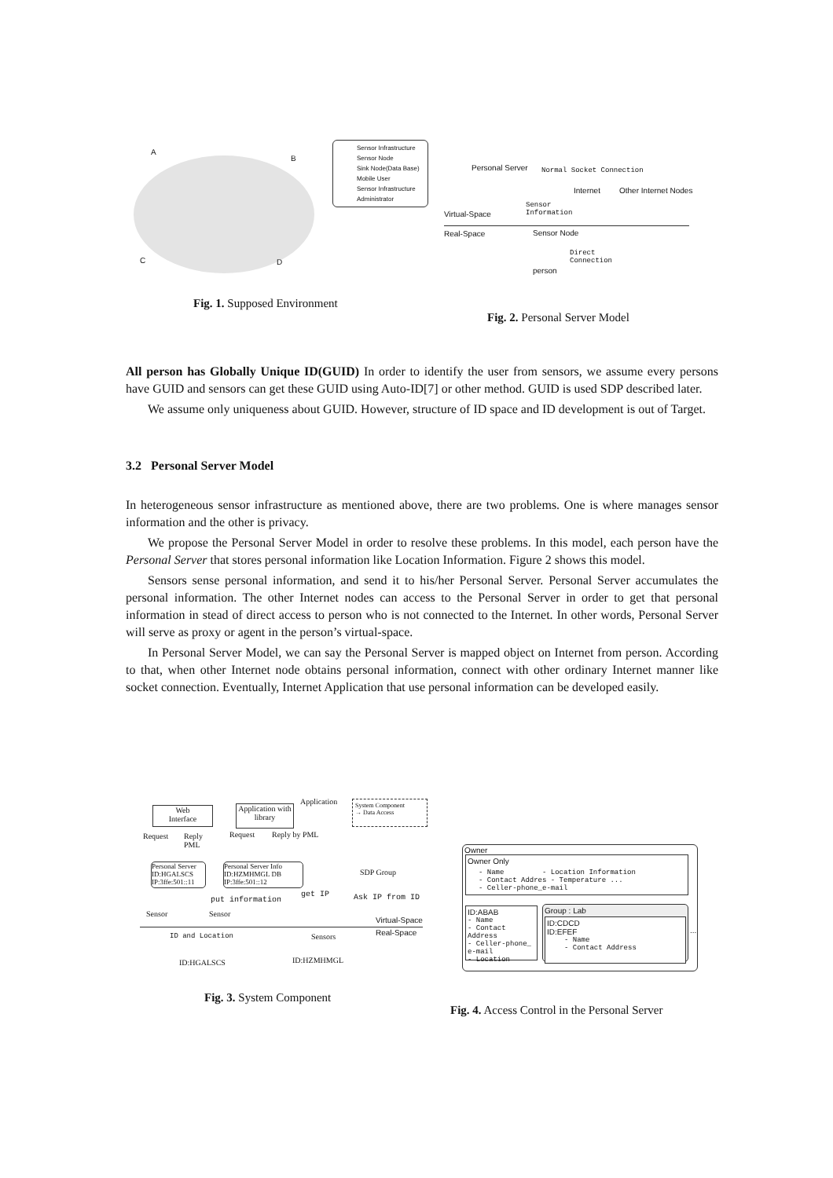Sensor Infrastructure
Sensor Node
Sink Node(Data Base)
Mobile User
Sensor Infrastructure Administrator
A
B
C D
Fig. 1. Supposed Environment
Personal Server Normal Socket Connection
Internet Other Internet Nodes
Sensor
Information
Virtual-Space
Real-Space Sensor Node
Direct
Connection
person
Fig. 2. Personal Server Model
All person has Globally Unique ID(GUID) In order to identify the user from sensors, we assume every persons have GUID and sensors can get these GUID using Auto-ID[7] or other method. GUID is used SDP described later.
We assume only uniqueness about GUID. However, structure of ID space and ID development is out of Target.
3.2 Personal Server Model
In heterogeneous sensor infrastructure as mentioned above, there are two problems. One is where manages sensor information and the other is privacy.
We propose the Personal Server Model in order to resolve these problems. In this model, each person have the Personal Server that stores personal information like Location Information. Figure 2 shows this model.
Sensors sense personal information, and send it to his/her Personal Server. Personal Server accumulates the personal information. The other Internet nodes can access to the Personal Server in order to get that personal information in stead of direct access to person who is not connected to the Internet. In other words, Personal Server will serve as proxy or agent in the person’s virtual-space.
In Personal Server Model, we can say the Personal Server is mapped object on Internet from person. According to that, when other Internet node obtains personal information, connect with other ordinary Internet manner like socket connection. Eventually, Internet Application that use personal information can be developed easily.
Web
Interface
Application with library
Application
System Component
→ Data Access
Request
Reply
PML
Request Reply by PML
Personal Server
ID:HGALSCS
IP:3ffe:501::11
Personal Server Info
ID:HZMHMGL DB
IP:3ffe:501::12
SDP Group
put information
get IP Ask IP from ID
Sensor Sensor
Virtual-Space
Real-Space
ID and Location Sensors
ID:HGALSCS ID:HZMHMGL
Fig. 3. System Component
Owner
Owner Only
- Name - Location Information
- Contact Addres - Temperature ...
- Celler-phone_e-mail
ID:ABAB
- Name
- Contact Address
- Celler-phone_ e-mail
- Location
Group : Lab
ID:CDCD
ID:EFEF
- Name
- Contact Address
...
Fig. 4. Access Control in the Personal Server